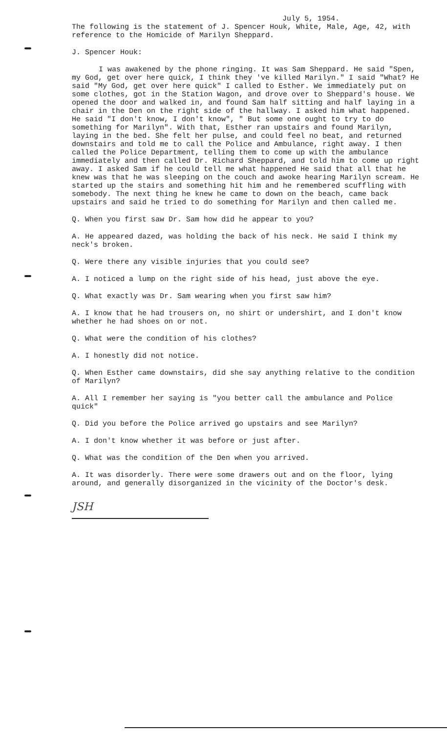July 5, 1954.
The following is the statement of J. Spencer Houk, White, Male, Age, 42, with reference to the Homicide of Marilyn Sheppard.
J. Spencer Houk:
I was awakened by the phone ringing. It was Sam Sheppard. He said "Spen, my God, get over here quick, I think they 've killed Marilyn." I said "What? He said "My God, get over here quick" I called to Esther. We immediately put on some clothes, got in the Station Wagon, and drove over to Sheppard's house. We opened the door and walked in, and found Sam half sitting and half laying in a chair in the Den on the right side of the hallway. I asked him what happened. He said "I don't know, I don't know", " But some one ought to try to do something for Marilyn". With that, Esther ran upstairs and found Marilyn, laying in the bed. She felt her pulse, and could feel no beat, and returned downstairs and told me to call the Police and Ambulance, right away. I then called the Police Department, telling them to come up with the ambulance immediately and then called Dr. Richard Sheppard, and told him to come up right away. I asked Sam if he could tell me what happened He said that all that he knew was that he was sleeping on the couch and awoke hearing Marilyn scream. He started up the stairs and something hit him and he remembered scuffling with somebody. The next thing he knew he came to down on the beach, came back upstairs and said he tried to do something for Marilyn and then called me.
Q. When you first saw Dr. Sam how did he appear to you?
A. He appeared dazed, was holding the back of his neck. He said I think my neck's broken.
Q. Were there any visible injuries that you could see?
A. I noticed a lump on the right side of his head, just above the eye.
Q. What exactly was Dr. Sam wearing when you first saw him?
A. I know that he had trousers on, no shirt or undershirt, and I don't know whether he had shoes on or not.
Q. What were the condition of his clothes?
A. I honestly did not notice.
Q. When Esther came downstairs, did she say anything relative to the condition of Marilyn?
A. All I remember her saying is "you better call the ambulance and Police quick"
Q. Did you before the Police arrived go upstairs and see Marilyn?
A. I don't know whether it was before or just after.
Q. What was the condition of the Den when you arrived.
A. It was disorderly. There were some drawers out and on the floor, lying around, and generally disorganized in the vicinity of the Doctor's desk.
JSH